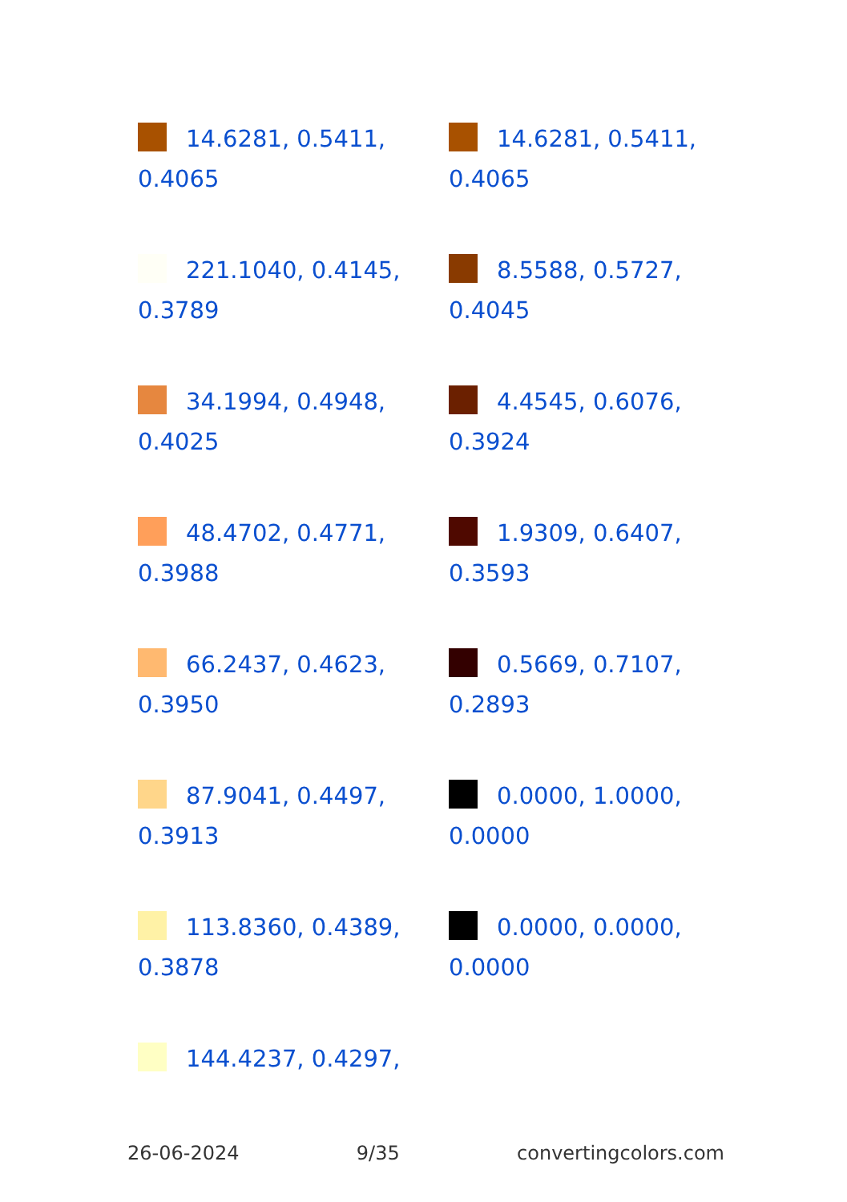14.6281, 0.5411, 0.4065
14.6281, 0.5411, 0.4065
221.1040, 0.4145, 0.3789
8.5588, 0.5727, 0.4045
34.1994, 0.4948, 0.4025
4.4545, 0.6076, 0.3924
48.4702, 0.4771, 0.3988
1.9309, 0.6407, 0.3593
66.2437, 0.4623, 0.3950
0.5669, 0.7107, 0.2893
87.9041, 0.4497, 0.3913
0.0000, 1.0000, 0.0000
113.8360, 0.4389, 0.3878
0.0000, 0.0000, 0.0000
144.4237, 0.4297,
26-06-2024 9/35 convertingcolors.com